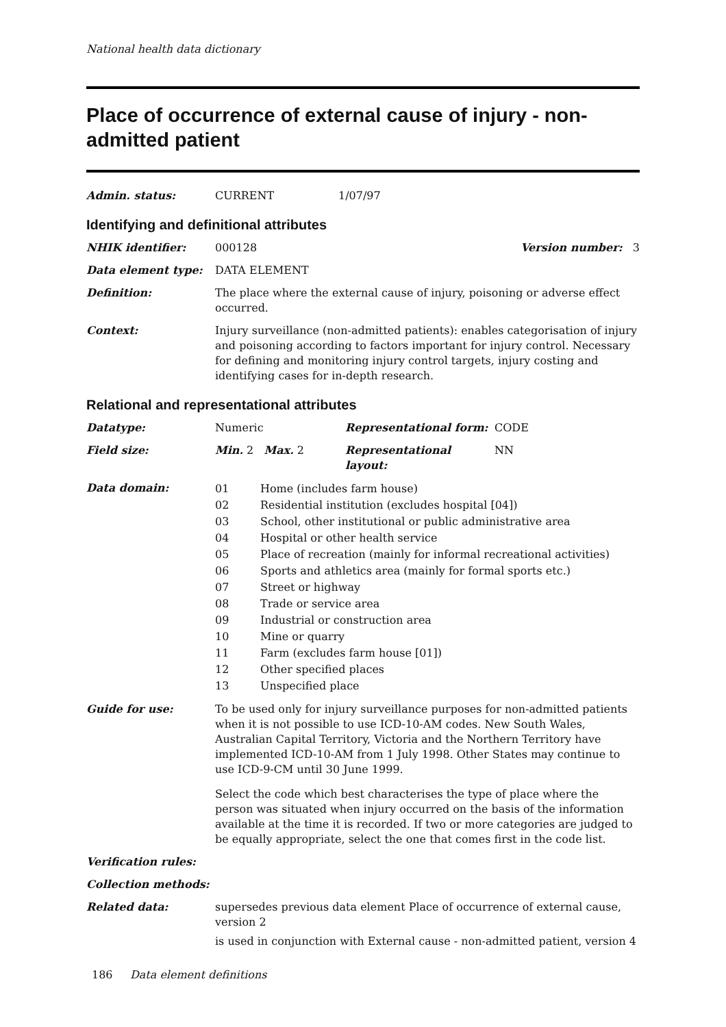National health data dictionary
Place of occurrence of external cause of injury - non-admitted patient
| Admin. status: | CURRENT | 1/07/97 |
Identifying and definitional attributes
| NHIK identifier: | 000128 | Version number: 3 |
| Data element type: | DATA ELEMENT | |
| Definition: | The place where the external cause of injury, poisoning or adverse effect occurred. | |
| Context: | Injury surveillance (non-admitted patients): enables categorisation of injury and poisoning according to factors important for injury control. Necessary for defining and monitoring injury control targets, injury costing and identifying cases for in-depth research. | |
Relational and representational attributes
| Datatype: | Numeric | Representational form: | CODE |
| Field size: | Min. 2 Max. 2 | Representational layout: | NN |
| Data domain: | / 01 / Home (includes farm house) / / 02 / Residential institution (excludes hospital [04]) / / 03 / School, other institutional or public administrative area / / 04 / Hospital or other health service / / 05 / Place of recreation (mainly for informal recreational activities) / / 06 / Sports and athletics area (mainly for formal sports etc.) / / 07 / Street or highway / / 08 / Trade or service area / / 09 / Industrial or construction area / / 10 / Mine or quarry / / 11 / Farm (excludes farm house [01]) / / 12 / Other specified places / / 13 / Unspecified place / | | |
| Guide for use: | To be used only for injury surveillance purposes for non-admitted patients when it is not possible to use ICD-10-AM codes. New South Wales, Australian Capital Territory, Victoria and the Northern Territory have implemented ICD-10-AM from 1 July 1998. Other States may continue to use ICD-9-CM until 30 June 1999. Select the code which best characterises the type of place where the person was situated when injury occurred on the basis of the information available at the time it is recorded. If two or more categories are judged to be equally appropriate, select the one that comes first in the code list. | | |
| Verification rules: | | | |
| Collection methods: | | | |
| Related data: | supersedes previous data element Place of occurrence of external cause, version 2 is used in conjunction with External cause - non-admitted patient, version 4 | | |
186 Data element definitions